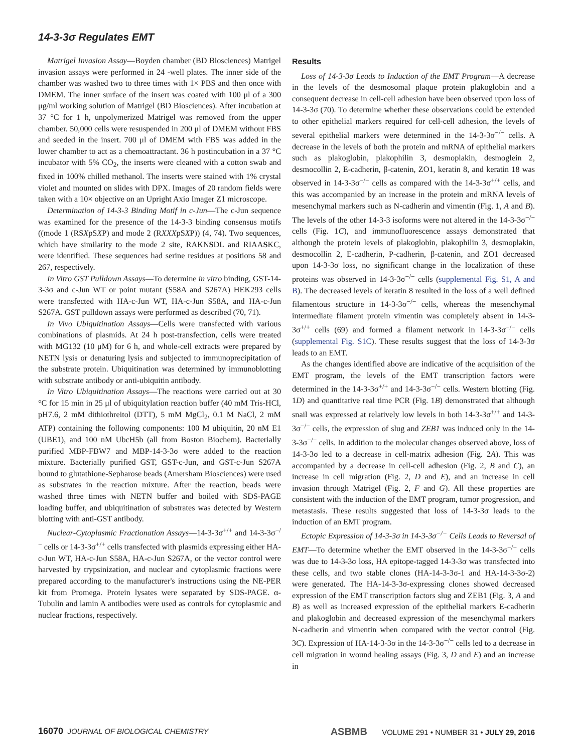14-3-3σ Regulates EMT
Matrigel Invasion Assay—Boyden chamber (BD Biosciences) Matrigel invasion assays were performed in 24 -well plates. The inner side of the chamber was washed two to three times with 1× PBS and then once with DMEM. The inner surface of the insert was coated with 100 μl of a 300 μg/ml working solution of Matrigel (BD Biosciences). After incubation at 37 °C for 1 h, unpolymerized Matrigel was removed from the upper chamber. 50,000 cells were resuspended in 200 μl of DMEM without FBS and seeded in the insert. 700 μl of DMEM with FBS was added in the lower chamber to act as a chemoattractant. 36 h postincubation in a 37 °C incubator with 5% CO<sub>2</sub>, the inserts were cleaned with a cotton swab and fixed in 100% chilled methanol. The inserts were stained with 1% crystal violet and mounted on slides with DPX. Images of 20 random fields were taken with a 10× objective on an Upright Axio Imager Z1 microscope.
Determination of 14-3-3 Binding Motif in c-Jun—The c-Jun sequence was examined for the presence of the 14-3-3 binding consensus motifs ((mode 1 (RSXpSXP) and mode 2 (RXXXpSXP)) (4, 74). Two sequences, which have similarity to the mode 2 site, RAKNSDL and RIAASKC, were identified. These sequences had serine residues at positions 58 and 267, respectively.
In Vitro GST Pulldown Assays—To determine in vitro binding, GST-14-3-3σ and c-Jun WT or point mutant (S58A and S267A) HEK293 cells were transfected with HA-c-Jun WT, HA-c-Jun S58A, and HA-c-Jun S267A. GST pulldown assays were performed as described (70, 71).
In Vivo Ubiquitination Assays—Cells were transfected with various combinations of plasmids. At 24 h post-transfection, cells were treated with MG132 (10 μM) for 6 h, and whole-cell extracts were prepared by NETN lysis or denaturing lysis and subjected to immunoprecipitation of the substrate protein. Ubiquitination was determined by immunoblotting with substrate antibody or anti-ubiquitin antibody.
In Vitro Ubiquitination Assays—The reactions were carried out at 30 °C for 15 min in 25 μl of ubiquitylation reaction buffer (40 mM Tris-HCl, pH7.6, 2 mM dithiothreitol (DTT), 5 mM MgCl<sub>2</sub>, 0.1 M NaCl, 2 mM ATP) containing the following components: 100 M ubiquitin, 20 nM E1 (UBE1), and 100 nM UbcH5b (all from Boston Biochem). Bacterially purified MBP-FBW7 and MBP-14-3-3σ were added to the reaction mixture. Bacterially purified GST, GST-c-Jun, and GST-c-Jun S267A bound to glutathione-Sepharose beads (Amersham Biosciences) were used as substrates in the reaction mixture. After the reaction, beads were washed three times with NETN buffer and boiled with SDS-PAGE loading buffer, and ubiquitination of substrates was detected by Western blotting with anti-GST antibody.
Nuclear-Cytoplasmic Fractionation Assays—14-3-3σ<sup>+/+</sup> and 14-3-3σ<sup>−/−</sup> cells or 14-3-3σ<sup>+/+</sup> cells transfected with plasmids expressing either HA-c-Jun WT, HA-c-Jun S58A, HA-c-Jun S267A, or the vector control were harvested by trypsinization, and nuclear and cytoplasmic fractions were prepared according to the manufacturer's instructions using the NE-PER kit from Promega. Protein lysates were separated by SDS-PAGE. α-Tubulin and lamin A antibodies were used as controls for cytoplasmic and nuclear fractions, respectively.
Results
Loss of 14-3-3σ Leads to Induction of the EMT Program—A decrease in the levels of the desmosomal plaque protein plakoglobin and a consequent decrease in cell-cell adhesion have been observed upon loss of 14-3-3σ (70). To determine whether these observations could be extended to other epithelial markers required for cell-cell adhesion, the levels of several epithelial markers were determined in the 14-3-3σ<sup>−/−</sup> cells. A decrease in the levels of both the protein and mRNA of epithelial markers such as plakoglobin, plakophilin 3, desmoplakin, desmoglein 2, desmocollin 2, E-cadherin, β-catenin, ZO1, keratin 8, and keratin 18 was observed in 14-3-3σ<sup>−/−</sup> cells as compared with the 14-3-3σ<sup>+/+</sup> cells, and this was accompanied by an increase in the protein and mRNA levels of mesenchymal markers such as N-cadherin and vimentin (Fig. 1, A and B). The levels of the other 14-3-3 isoforms were not altered in the 14-3-3σ<sup>−/−</sup> cells (Fig. 1C), and immunofluorescence assays demonstrated that although the protein levels of plakoglobin, plakophilin 3, desmoplakin, desmocollin 2, E-cadherin, P-cadherin, β-catenin, and ZO1 decreased upon 14-3-3σ loss, no significant change in the localization of these proteins was observed in 14-3-3σ<sup>−/−</sup> cells (supplemental Fig. S1, A and B). The decreased levels of keratin 8 resulted in the loss of a well defined filamentous structure in 14-3-3σ<sup>−/−</sup> cells, whereas the mesenchymal intermediate filament protein vimentin was completely absent in 14-3-3σ<sup>+/+</sup> cells (69) and formed a filament network in 14-3-3σ<sup>−/−</sup> cells (supplemental Fig. S1C). These results suggest that the loss of 14-3-3σ leads to an EMT.
As the changes identified above are indicative of the acquisition of the EMT program, the levels of the EMT transcription factors were determined in the 14-3-3σ<sup>+/+</sup> and 14-3-3σ<sup>−/−</sup> cells. Western blotting (Fig. 1D) and quantitative real time PCR (Fig. 1B) demonstrated that although snail was expressed at relatively low levels in both 14-3-3σ<sup>+/+</sup> and 14-3-3σ<sup>−/−</sup> cells, the expression of slug and ZEB1 was induced only in the 14-3-3σ<sup>−/−</sup> cells. In addition to the molecular changes observed above, loss of 14-3-3σ led to a decrease in cell-matrix adhesion (Fig. 2A). This was accompanied by a decrease in cell-cell adhesion (Fig. 2, B and C), an increase in cell migration (Fig. 2, D and E), and an increase in cell invasion through Matrigel (Fig. 2, F and G). All these properties are consistent with the induction of the EMT program, tumor progression, and metastasis. These results suggested that loss of 14-3-3σ leads to the induction of an EMT program.
Ectopic Expression of 14-3-3σ in 14-3-3σ<sup>−/−</sup> Cells Leads to Reversal of EMT—To determine whether the EMT observed in the 14-3-3σ<sup>−/−</sup> cells was due to 14-3-3σ loss, HA epitope-tagged 14-3-3σ was transfected into these cells, and two stable clones (HA-14-3-3σ-1 and HA-14-3-3σ-2) were generated. The HA-14-3-3σ-expressing clones showed decreased expression of the EMT transcription factors slug and ZEB1 (Fig. 3, A and B) as well as increased expression of the epithelial markers E-cadherin and plakoglobin and decreased expression of the mesenchymal markers N-cadherin and vimentin when compared with the vector control (Fig. 3C). Expression of HA-14-3-3σ in the 14-3-3σ<sup>−/−</sup> cells led to a decrease in cell migration in wound healing assays (Fig. 3, D and E) and an increase in
16070 JOURNAL OF BIOLOGICAL CHEMISTRY ASBMB VOLUME 291 • NUMBER 31 • JULY 29, 2016